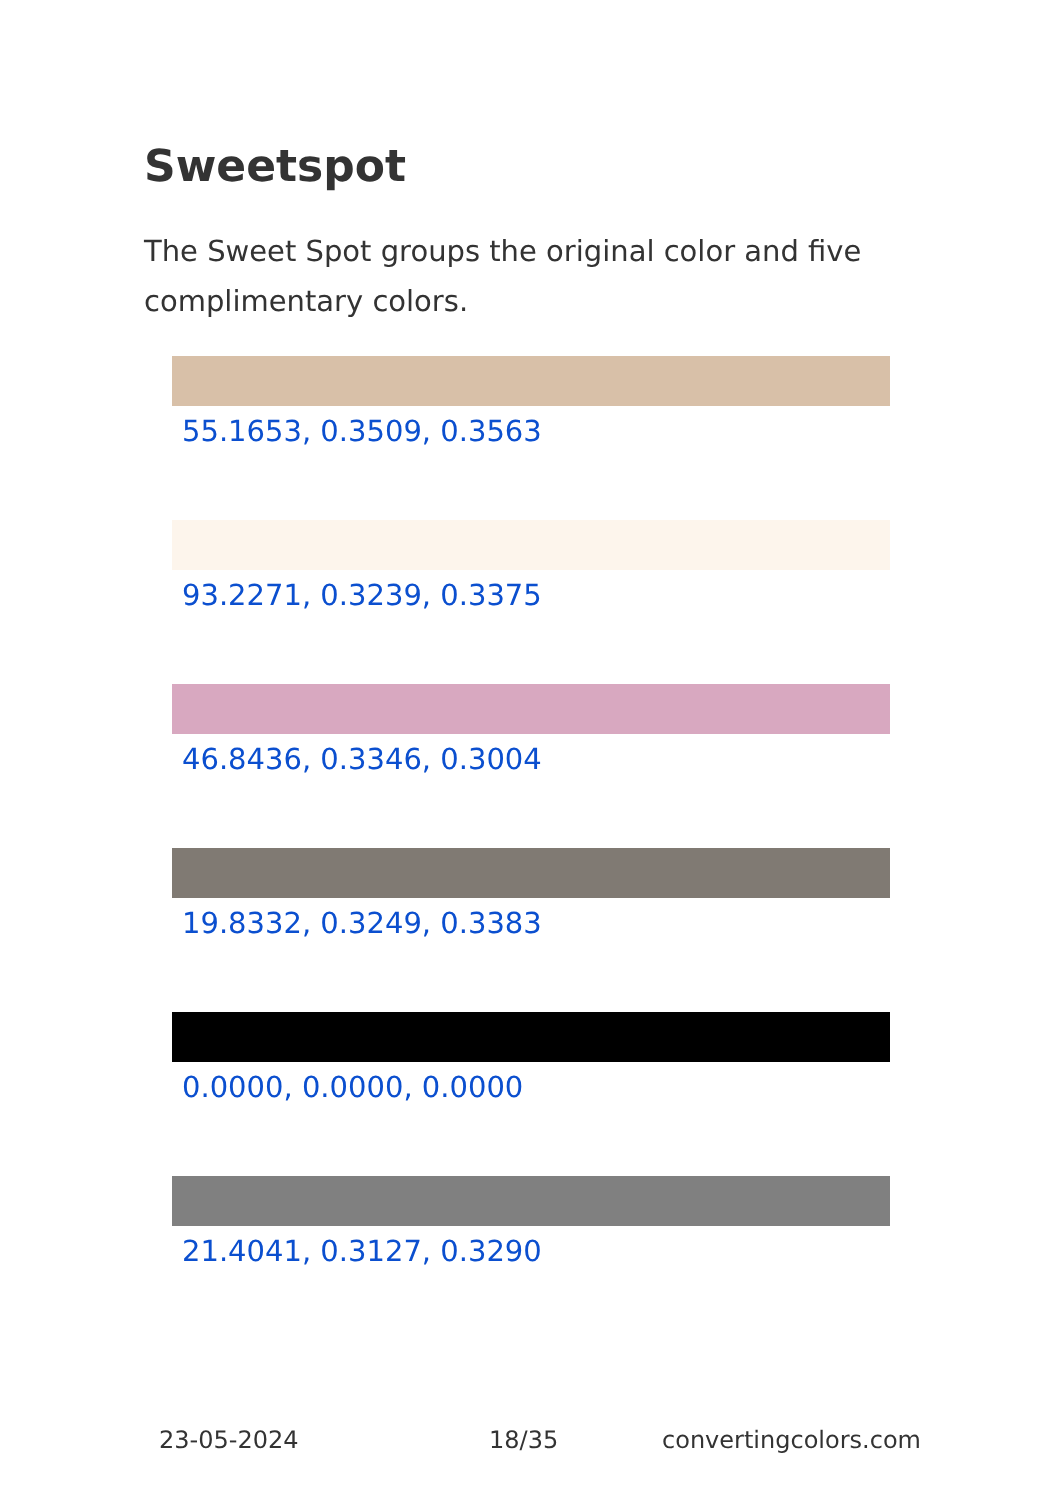Sweetspot
The Sweet Spot groups the original color and five complimentary colors.
55.1653, 0.3509, 0.3563
93.2271, 0.3239, 0.3375
46.8436, 0.3346, 0.3004
19.8332, 0.3249, 0.3383
0.0000, 0.0000, 0.0000
21.4041, 0.3127, 0.3290
23-05-2024 18/35 convertingcolors.com